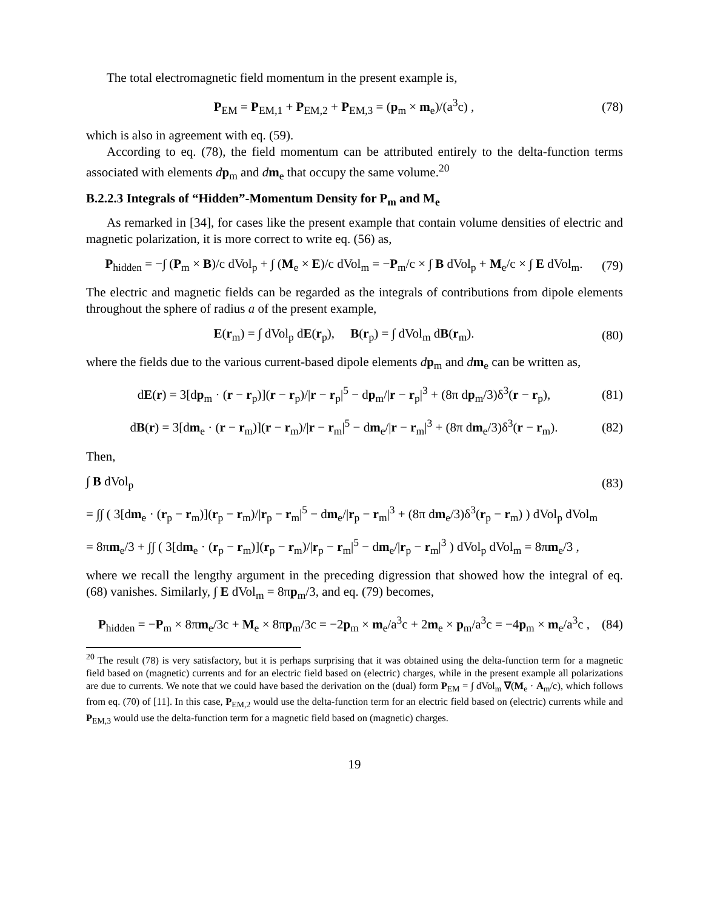The total electromagnetic field momentum in the present example is,
P<sub>EM</sub> = P<sub>EM,1</sub> + P<sub>EM,2</sub> + P<sub>EM,3</sub> = (p<sub>m</sub> × m<sub>e</sub>)/(a<sup>3</sup>c) , (78)
which is also in agreement with eq. (59).
According to eq. (78), the field momentum can be attributed entirely to the delta-function terms associated with elements dp<sub>m</sub> and dm<sub>e</sub> that occupy the same volume.<sup>20</sup>
B.2.2.3 Integrals of “Hidden”-Momentum Density for P<sub>m</sub> and M<sub>e</sub>
As remarked in [34], for cases like the present example that contain volume densities of electric and magnetic polarization, it is more correct to write eq. (56) as,
P<sub>hidden</sub> = −∫ (P<sub>m</sub> × B)/c dVol<sub>p</sub> + ∫ (M<sub>e</sub> × E)/c dVol<sub>m</sub> = −P<sub>m</sub>/c × ∫ B dVol<sub>p</sub> + M<sub>e</sub>/c × ∫ E dVol<sub>m</sub>. (79)
The electric and magnetic fields can be regarded as the integrals of contributions from dipole elements throughout the sphere of radius a of the present example,
E(r<sub>m</sub>) = ∫ dVol<sub>p</sub> dE(r<sub>p</sub>), B(r<sub>p</sub>) = ∫ dVol<sub>m</sub> dB(r<sub>m</sub>). (80)
where the fields due to the various current-based dipole elements dp<sub>m</sub> and dm<sub>e</sub> can be written as,
dE(r) = 3[dp<sub>m</sub> · (r − r<sub>p</sub>)](r − r<sub>p</sub>)/|r − r<sub>p</sub>|<sup>5</sup> − dp<sub>m</sub>/|r − r<sub>p</sub>|<sup>3</sup> + (8π dp<sub>m</sub>/3)δ<sup>3</sup>(r − r<sub>p</sub>), (81)
dB(r) = 3[dm<sub>e</sub> · (r − r<sub>m</sub>)](r − r<sub>m</sub>)/|r − r<sub>m</sub>|<sup>5</sup> − dm<sub>e</sub>/|r − r<sub>m</sub>|<sup>3</sup> + (8π dm<sub>e</sub>/3)δ<sup>3</sup>(r − r<sub>m</sub>). (82)
Then,
∫ B dVol<sub>p</sub> (83)
= ∫∫ ( 3[dm<sub>e</sub> · (r<sub>p</sub> − r<sub>m</sub>)](r<sub>p</sub> − r<sub>m</sub>)/|r<sub>p</sub> − r<sub>m</sub>|<sup>5</sup> − dm<sub>e</sub>/|r<sub>p</sub> − r<sub>m</sub>|<sup>3</sup> + (8π dm<sub>e</sub>/3)δ<sup>3</sup>(r<sub>p</sub> − r<sub>m</sub>) ) dVol<sub>p</sub> dVol<sub>m</sub>
= 8πm<sub>e</sub>/3 + ∫∫ ( 3[dm<sub>e</sub> · (r<sub>p</sub> − r<sub>m</sub>)](r<sub>p</sub> − r<sub>m</sub>)/|r<sub>p</sub> − r<sub>m</sub>|<sup>5</sup> − dm<sub>e</sub>/|r<sub>p</sub> − r<sub>m</sub>|<sup>3</sup> ) dVol<sub>p</sub> dVol<sub>m</sub> = 8πm<sub>e</sub>/3 ,
where we recall the lengthy argument in the preceding digression that showed how the integral of eq. (68) vanishes. Similarly, ∫ E dVol<sub>m</sub> = 8πp<sub>m</sub>/3, and eq. (79) becomes,
P<sub>hidden</sub> = −P<sub>m</sub> × 8πm<sub>e</sub>/3c + M<sub>e</sub> × 8πp<sub>m</sub>/3c = −2p<sub>m</sub> × m<sub>e</sub>/a<sup>3</sup>c + 2m<sub>e</sub> × p<sub>m</sub>/a<sup>3</sup>c = −4p<sub>m</sub> × m<sub>e</sub>/a<sup>3</sup>c , (84)
<sup>20</sup> The result (78) is very satisfactory, but it is perhaps surprising that it was obtained using the delta-function term for a magnetic field based on (magnetic) currents and for an electric field based on (electric) charges, while in the present example all polarizations are due to currents. We note that we could have based the derivation on the (dual) form P<sub>EM</sub> = ∫ dVol<sub>m</sub> ∇(M<sub>e</sub> · A<sub>m</sub>/c), which follows from eq. (70) of [11]. In this case, P<sub>EM,2</sub> would use the delta-function term for an electric field based on (electric) currents while and P<sub>EM,3</sub> would use the delta-function term for a magnetic field based on (magnetic) charges.
19